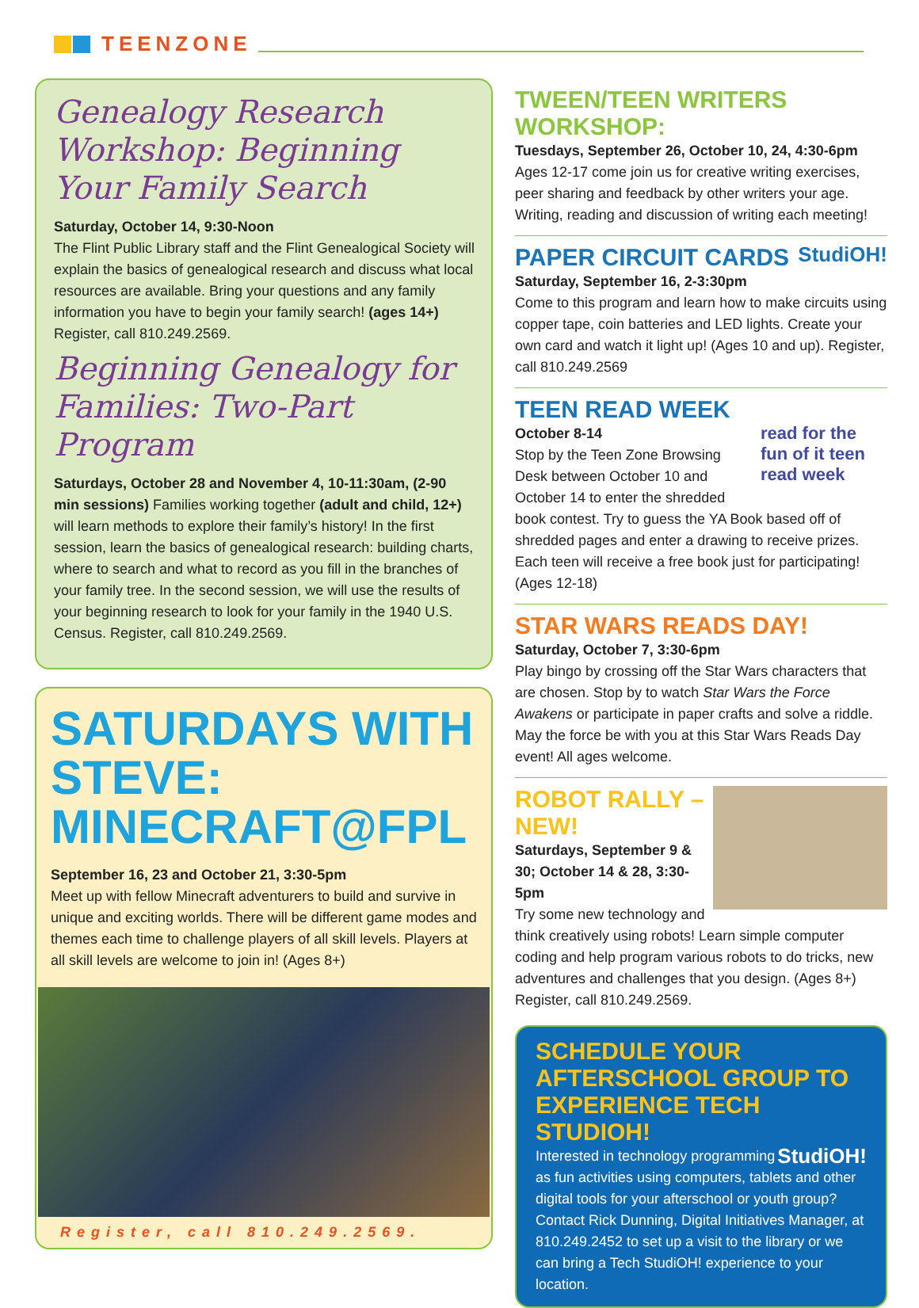TEENZONE
Genealogy Research Workshop: Beginning Your Family Search
Saturday, October 14, 9:30-Noon
The Flint Public Library staff and the Flint Genealogical Society will explain the basics of genealogical research and discuss what local resources are available. Bring your questions and any family information you have to begin your family search! (ages 14+) Register, call 810.249.2569.
Beginning Genealogy for Families: Two-Part Program
Saturdays, October 28 and November 4, 10-11:30am, (2-90 min sessions) Families working together (adult and child, 12+) will learn methods to explore their family’s history! In the first session, learn the basics of genealogical research: building charts, where to search and what to record as you fill in the branches of your family tree. In the second session, we will use the results of your beginning research to look for your family in the 1940 U.S. Census. Register, call 810.249.2569.
SATURDAYS WITH STEVE: MINECRAFT@FPL
September 16, 23 and October 21, 3:30-5pm
Meet up with fellow Minecraft adventurers to build and survive in unique and exciting worlds. There will be different game modes and themes each time to challenge players of all skill levels. Players at all skill levels are welcome to join in! (Ages 8+)
Register, call 810.249.2569.
TWEEN/TEEN WRITERS WORKSHOP:
Tuesdays, September 26, October 10, 24, 4:30-6pm
Ages 12-17 come join us for creative writing exercises, peer sharing and feedback by other writers your age. Writing, reading and discussion of writing each meeting!
StudiOH!
PAPER CIRCUIT CARDS
Saturday, September 16, 2-3:30pm
Come to this program and learn how to make circuits using copper tape, coin batteries and LED lights. Create your own card and watch it light up! (Ages 10 and up). Register, call 810.249.2569
TEEN READ WEEK
read for the fun of it teen read week
October 8-14
Stop by the Teen Zone Browsing Desk between October 10 and October 14 to enter the shredded book contest. Try to guess the YA Book based off of shredded pages and enter a drawing to receive prizes. Each teen will receive a free book just for participating! (Ages 12-18)
STAR WARS READS DAY!
Saturday, October 7, 3:30-6pm
Play bingo by crossing off the Star Wars characters that are chosen. Stop by to watch Star Wars the Force Awakens or participate in paper crafts and solve a riddle. May the force be with you at this Star Wars Reads Day event! All ages welcome.
ROBOT RALLY – NEW!
Saturdays, September 9 & 30; October 14 & 28, 3:30-5pm
Try some new technology and think creatively using robots! Learn simple computer coding and help program various robots to do tricks, new adventures and challenges that you design. (Ages 8+) Register, call 810.249.2569.
SCHEDULE YOUR AFTERSCHOOL GROUP TO EXPERIENCE TECH STUDIOH!
StudiOH! Interested in technology programming as fun activities using computers, tablets and other digital tools for your afterschool or youth group? Contact Rick Dunning, Digital Initiatives Manager, at 810.249.2452 to set up a visit to the library or we can bring a Tech StudiOH! experience to your location.